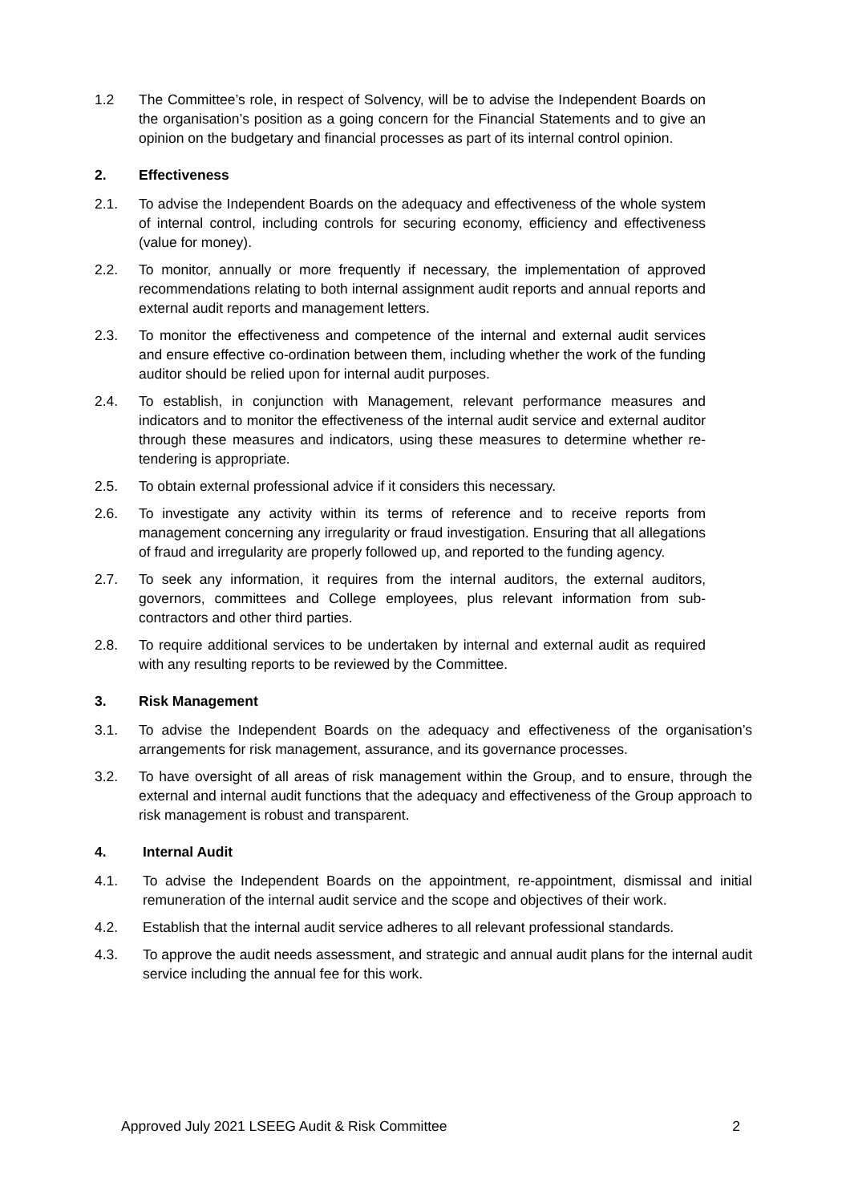1.2 The Committee’s role, in respect of Solvency, will be to advise the Independent Boards on the organisation’s position as a going concern for the Financial Statements and to give an opinion on the budgetary and financial processes as part of its internal control opinion.
2. Effectiveness
2.1. To advise the Independent Boards on the adequacy and effectiveness of the whole system of internal control, including controls for securing economy, efficiency and effectiveness (value for money).
2.2. To monitor, annually or more frequently if necessary, the implementation of approved recommendations relating to both internal assignment audit reports and annual reports and external audit reports and management letters.
2.3. To monitor the effectiveness and competence of the internal and external audit services and ensure effective co-ordination between them, including whether the work of the funding auditor should be relied upon for internal audit purposes.
2.4. To establish, in conjunction with Management, relevant performance measures and indicators and to monitor the effectiveness of the internal audit service and external auditor through these measures and indicators, using these measures to determine whether re-tendering is appropriate.
2.5. To obtain external professional advice if it considers this necessary.
2.6. To investigate any activity within its terms of reference and to receive reports from management concerning any irregularity or fraud investigation. Ensuring that all allegations of fraud and irregularity are properly followed up, and reported to the funding agency.
2.7. To seek any information, it requires from the internal auditors, the external auditors, governors, committees and College employees, plus relevant information from sub- contractors and other third parties.
2.8. To require additional services to be undertaken by internal and external audit as required with any resulting reports to be reviewed by the Committee.
3. Risk Management
3.1. To advise the Independent Boards on the adequacy and effectiveness of the organisation’s arrangements for risk management, assurance, and its governance processes.
3.2. To have oversight of all areas of risk management within the Group, and to ensure, through the external and internal audit functions that the adequacy and effectiveness of the Group approach to risk management is robust and transparent.
4. Internal Audit
4.1. To advise the Independent Boards on the appointment, re-appointment, dismissal and initial remuneration of the internal audit service and the scope and objectives of their work.
4.2. Establish that the internal audit service adheres to all relevant professional standards.
4.3. To approve the audit needs assessment, and strategic and annual audit plans for the internal audit service including the annual fee for this work.
Approved July 2021 LSEEG Audit & Risk Committee 2